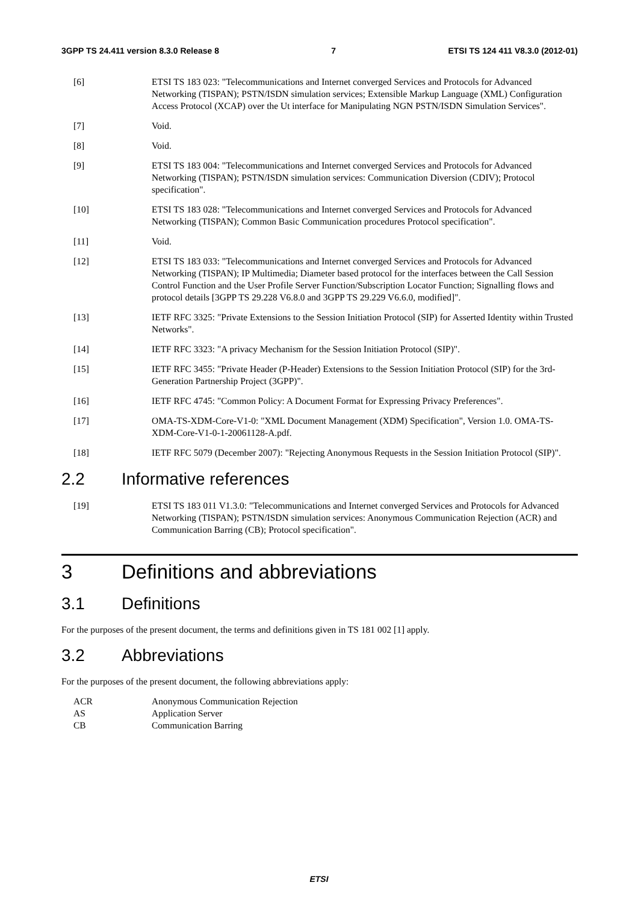3GPP TS 24.411 version 8.3.0 Release 8 7 ETSI TS 124 411 V8.3.0 (2012-01)
[6] ETSI TS 183 023: "Telecommunications and Internet converged Services and Protocols for Advanced Networking (TISPAN); PSTN/ISDN simulation services; Extensible Markup Language (XML) Configuration Access Protocol (XCAP) over the Ut interface for Manipulating NGN PSTN/ISDN Simulation Services".
[7] Void.
[8] Void.
[9] ETSI TS 183 004: "Telecommunications and Internet converged Services and Protocols for Advanced Networking (TISPAN); PSTN/ISDN simulation services: Communication Diversion (CDIV); Protocol specification".
[10] ETSI TS 183 028: "Telecommunications and Internet converged Services and Protocols for Advanced Networking (TISPAN); Common Basic Communication procedures Protocol specification".
[11] Void.
[12] ETSI TS 183 033: "Telecommunications and Internet converged Services and Protocols for Advanced Networking (TISPAN); IP Multimedia; Diameter based protocol for the interfaces between the Call Session Control Function and the User Profile Server Function/Subscription Locator Function; Signalling flows and protocol details [3GPP TS 29.228 V6.8.0 and 3GPP TS 29.229 V6.6.0, modified]".
[13] IETF RFC 3325: "Private Extensions to the Session Initiation Protocol (SIP) for Asserted Identity within Trusted Networks".
[14] IETF RFC 3323: "A privacy Mechanism for the Session Initiation Protocol (SIP)".
[15] IETF RFC 3455: "Private Header (P-Header) Extensions to the Session Initiation Protocol (SIP) for the 3rd-Generation Partnership Project (3GPP)".
[16] IETF RFC 4745: "Common Policy: A Document Format for Expressing Privacy Preferences".
[17] OMA-TS-XDM-Core-V1-0: "XML Document Management (XDM) Specification", Version 1.0. OMA-TS-XDM-Core-V1-0-1-20061128-A.pdf.
[18] IETF RFC 5079 (December 2007): "Rejecting Anonymous Requests in the Session Initiation Protocol (SIP)".
2.2 Informative references
[19] ETSI TS 183 011 V1.3.0: "Telecommunications and Internet converged Services and Protocols for Advanced Networking (TISPAN); PSTN/ISDN simulation services: Anonymous Communication Rejection (ACR) and Communication Barring (CB); Protocol specification".
3 Definitions and abbreviations
3.1 Definitions
For the purposes of the present document, the terms and definitions given in TS 181 002 [1] apply.
3.2 Abbreviations
For the purposes of the present document, the following abbreviations apply:
ACR Anonymous Communication Rejection
AS Application Server
CB Communication Barring
ETSI